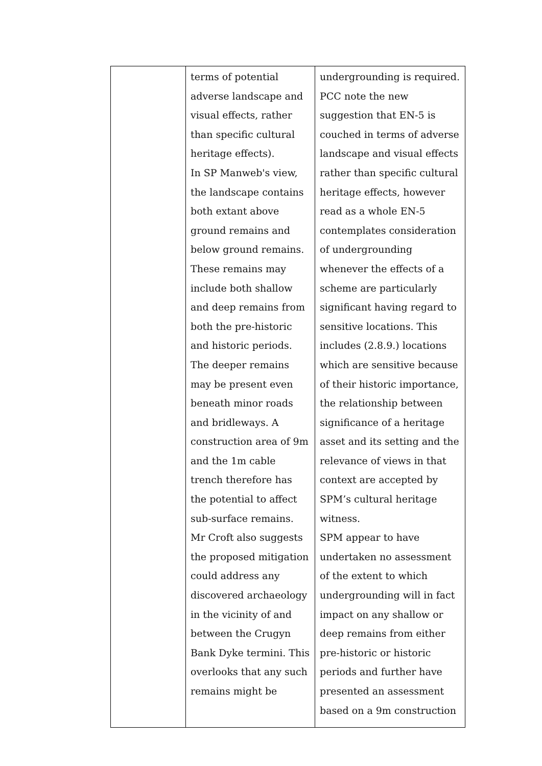| | terms of potential adverse landscape and visual effects, rather than specific cultural heritage effects). In SP Manweb's view, the landscape contains both extant above ground remains and below ground remains. These remains may include both shallow and deep remains from both the pre-historic and historic periods. The deeper remains may be present even beneath minor roads and bridleways. A construction area of 9m and the 1m cable trench therefore has the potential to affect sub-surface remains. Mr Croft also suggests the proposed mitigation could address any discovered archaeology in the vicinity of and between the Crugyn Bank Dyke termini. This overlooks that any such remains might be | undergrounding is required. PCC note the new suggestion that EN-5 is couched in terms of adverse landscape and visual effects rather than specific cultural heritage effects, however read as a whole EN-5 contemplates consideration of undergrounding whenever the effects of a scheme are particularly significant having regard to sensitive locations. This includes (2.8.9.) locations which are sensitive because of their historic importance, the relationship between significance of a heritage asset and its setting and the relevance of views in that context are accepted by SPM’s cultural heritage witness. SPM appear to have undertaken no assessment of the extent to which undergrounding will in fact impact on any shallow or deep remains from either pre-historic or historic periods and further have presented an assessment based on a 9m construction |